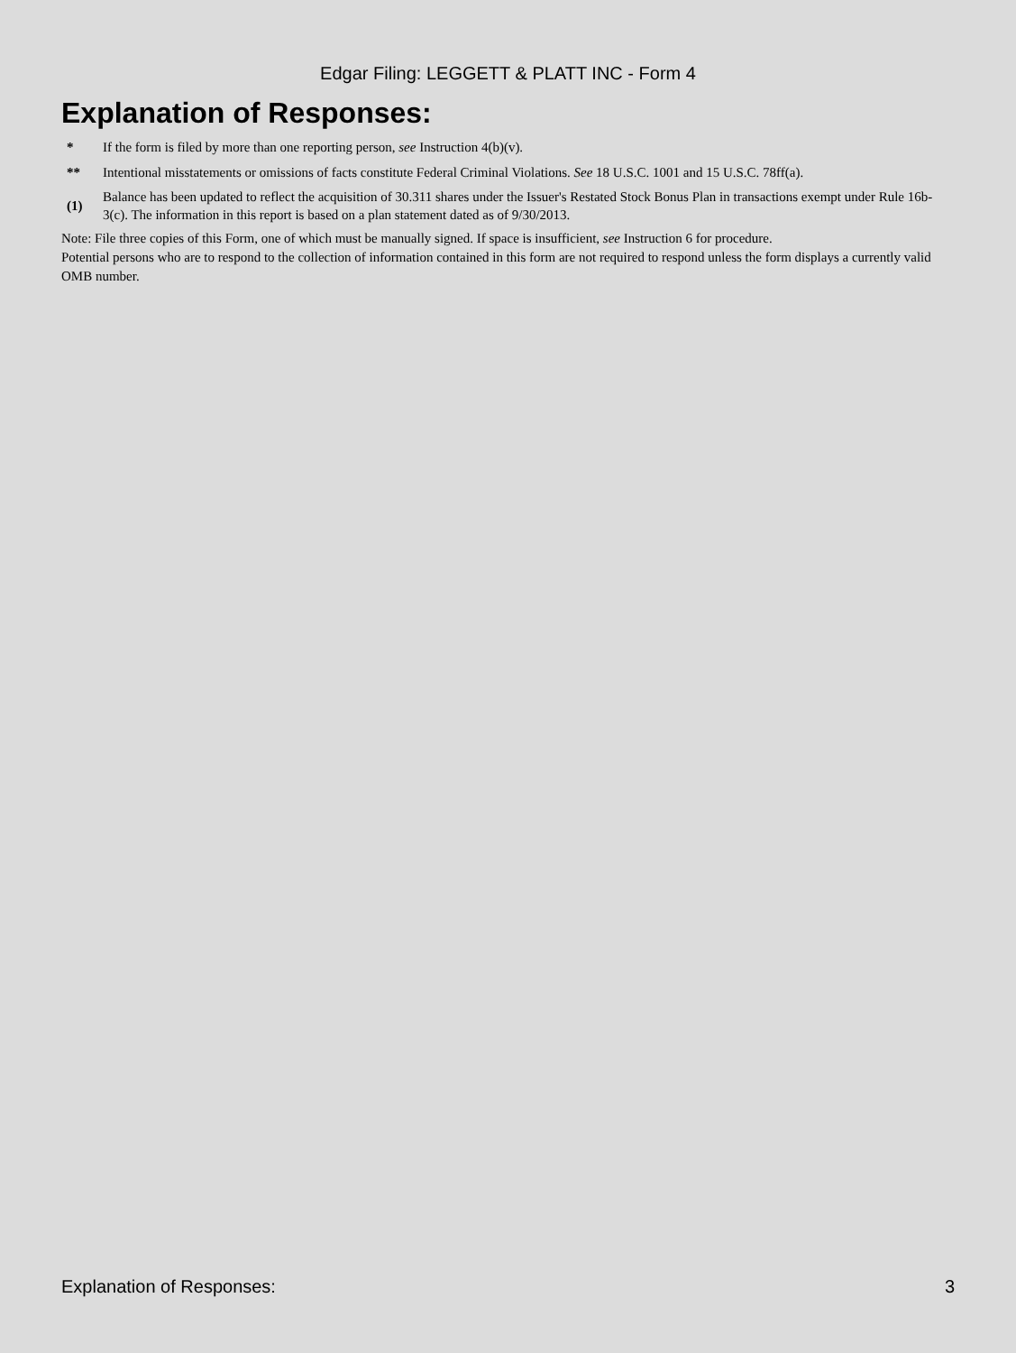Edgar Filing: LEGGETT & PLATT INC - Form 4
Explanation of Responses:
| * | If the form is filed by more than one reporting person, see Instruction 4(b)(v). |
| ** | Intentional misstatements or omissions of facts constitute Federal Criminal Violations. See 18 U.S.C. 1001 and 15 U.S.C. 78ff(a). |
| (1) | Balance has been updated to reflect the acquisition of 30.311 shares under the Issuer's Restated Stock Bonus Plan in transactions exempt under Rule 16b-3(c). The information in this report is based on a plan statement dated as of 9/30/2013. |
Note: File three copies of this Form, one of which must be manually signed. If space is insufficient, see Instruction 6 for procedure.
Potential persons who are to respond to the collection of information contained in this form are not required to respond unless the form displays a currently valid OMB number.
Explanation of Responses: 3